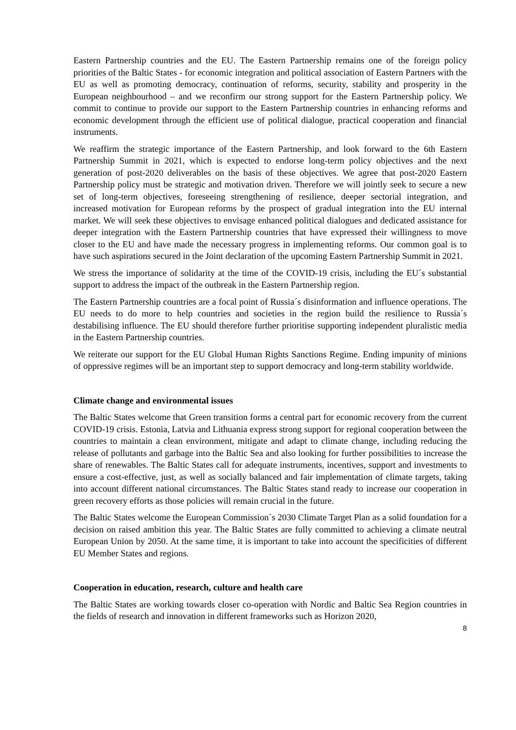Eastern Partnership countries and the EU. The Eastern Partnership remains one of the foreign policy priorities of the Baltic States - for economic integration and political association of Eastern Partners with the EU as well as promoting democracy, continuation of reforms, security, stability and prosperity in the European neighbourhood – and we reconfirm our strong support for the Eastern Partnership policy. We commit to continue to provide our support to the Eastern Partnership countries in enhancing reforms and economic development through the efficient use of political dialogue, practical cooperation and financial instruments.
We reaffirm the strategic importance of the Eastern Partnership, and look forward to the 6th Eastern Partnership Summit in 2021, which is expected to endorse long-term policy objectives and the next generation of post-2020 deliverables on the basis of these objectives. We agree that post-2020 Eastern Partnership policy must be strategic and motivation driven. Therefore we will jointly seek to secure a new set of long-term objectives, foreseeing strengthening of resilience, deeper sectorial integration, and increased motivation for European reforms by the prospect of gradual integration into the EU internal market. We will seek these objectives to envisage enhanced political dialogues and dedicated assistance for deeper integration with the Eastern Partnership countries that have expressed their willingness to move closer to the EU and have made the necessary progress in implementing reforms. Our common goal is to have such aspirations secured in the Joint declaration of the upcoming Eastern Partnership Summit in 2021.
We stress the importance of solidarity at the time of the COVID-19 crisis, including the EU´s substantial support to address the impact of the outbreak in the Eastern Partnership region.
The Eastern Partnership countries are a focal point of Russia´s disinformation and influence operations. The EU needs to do more to help countries and societies in the region build the resilience to Russia´s destabilising influence. The EU should therefore further prioritise supporting independent pluralistic media in the Eastern Partnership countries.
We reiterate our support for the EU Global Human Rights Sanctions Regime. Ending impunity of minions of oppressive regimes will be an important step to support democracy and long-term stability worldwide.
Climate change and environmental issues
The Baltic States welcome that Green transition forms a central part for economic recovery from the current COVID-19 crisis. Estonia, Latvia and Lithuania express strong support for regional cooperation between the countries to maintain a clean environment, mitigate and adapt to climate change, including reducing the release of pollutants and garbage into the Baltic Sea and also looking for further possibilities to increase the share of renewables. The Baltic States call for adequate instruments, incentives, support and investments to ensure a cost-effective, just, as well as socially balanced and fair implementation of climate targets, taking into account different national circumstances. The Baltic States stand ready to increase our cooperation in green recovery efforts as those policies will remain crucial in the future.
The Baltic States welcome the European Commission´s 2030 Climate Target Plan as a solid foundation for a decision on raised ambition this year. The Baltic States are fully committed to achieving a climate neutral European Union by 2050. At the same time, it is important to take into account the specificities of different EU Member States and regions.
Cooperation in education, research, culture and health care
The Baltic States are working towards closer co-operation with Nordic and Baltic Sea Region countries in the fields of research and innovation in different frameworks such as Horizon 2020,
8